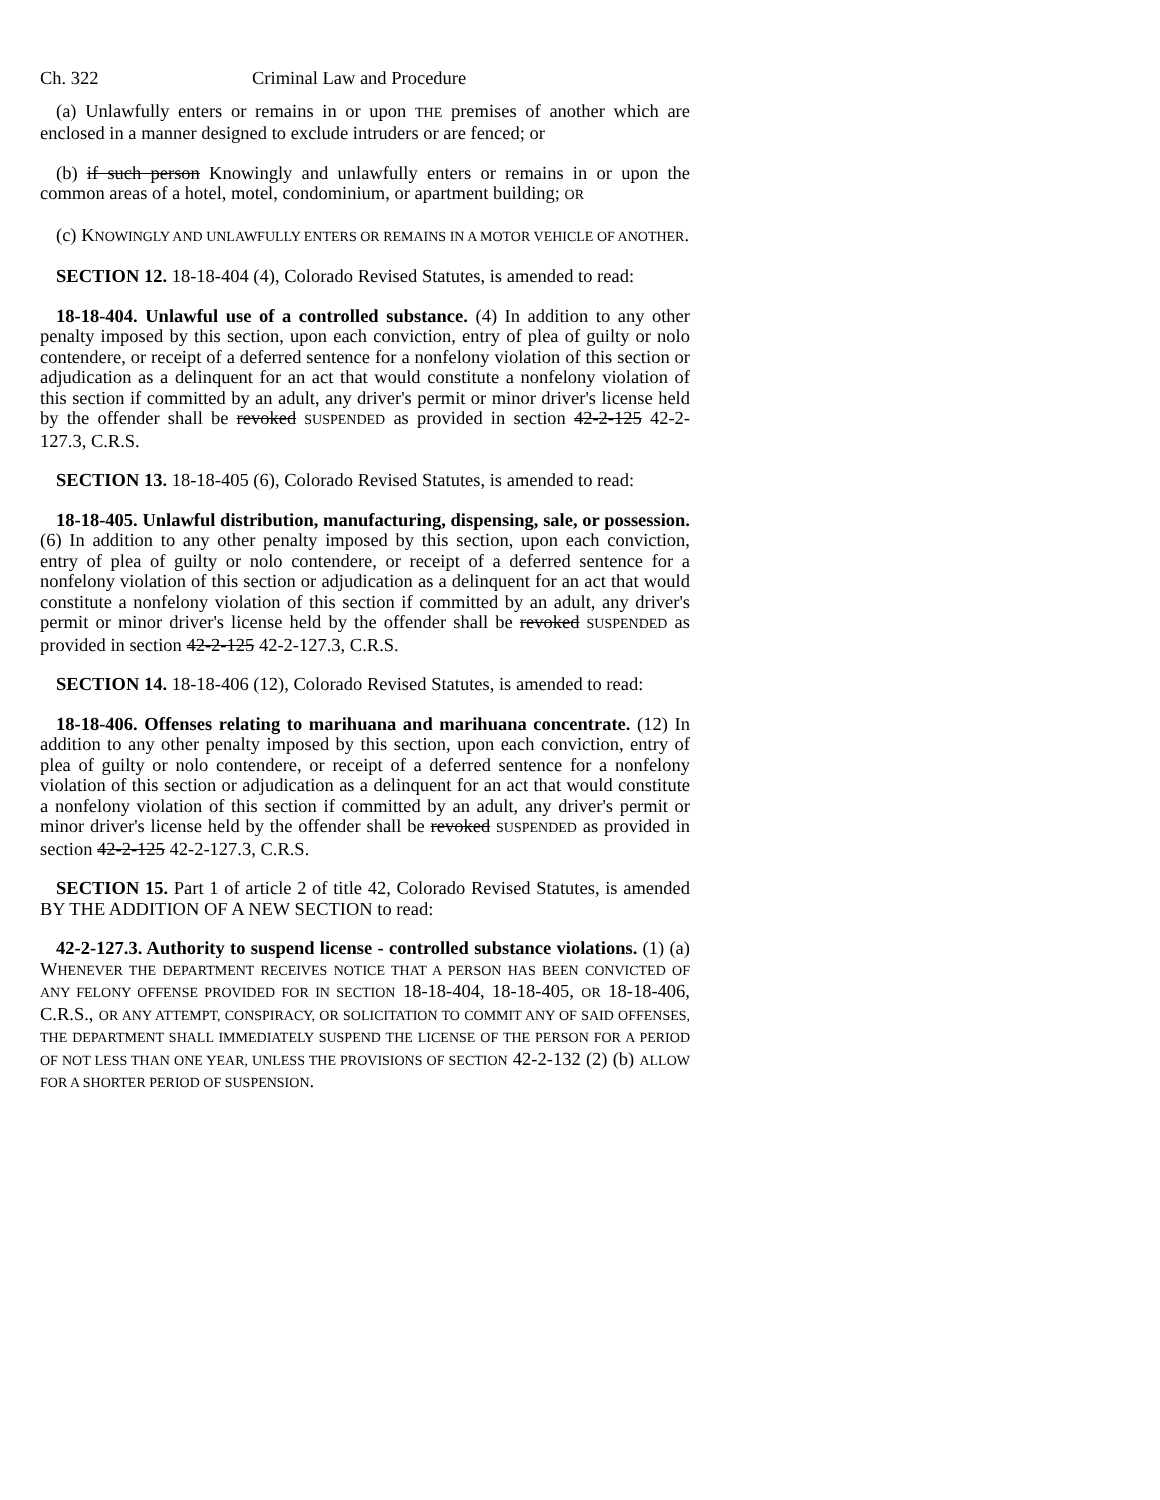Ch. 322 Criminal Law and Procedure
(a) Unlawfully enters or remains in or upon THE premises of another which are enclosed in a manner designed to exclude intruders or are fenced; or
(b) if such person Knowingly and unlawfully enters or remains in or upon the common areas of a hotel, motel, condominium, or apartment building; OR
(c) KNOWINGLY AND UNLAWFULLY ENTERS OR REMAINS IN A MOTOR VEHICLE OF ANOTHER.
SECTION 12. 18-18-404 (4), Colorado Revised Statutes, is amended to read:
18-18-404. Unlawful use of a controlled substance. (4) In addition to any other penalty imposed by this section, upon each conviction, entry of plea of guilty or nolo contendere, or receipt of a deferred sentence for a nonfelony violation of this section or adjudication as a delinquent for an act that would constitute a nonfelony violation of this section if committed by an adult, any driver's permit or minor driver's license held by the offender shall be revoked SUSPENDED as provided in section 42-2-125 42-2-127.3, C.R.S.
SECTION 13. 18-18-405 (6), Colorado Revised Statutes, is amended to read:
18-18-405. Unlawful distribution, manufacturing, dispensing, sale, or possession. (6) In addition to any other penalty imposed by this section, upon each conviction, entry of plea of guilty or nolo contendere, or receipt of a deferred sentence for a nonfelony violation of this section or adjudication as a delinquent for an act that would constitute a nonfelony violation of this section if committed by an adult, any driver's permit or minor driver's license held by the offender shall be revoked SUSPENDED as provided in section 42-2-125 42-2-127.3, C.R.S.
SECTION 14. 18-18-406 (12), Colorado Revised Statutes, is amended to read:
18-18-406. Offenses relating to marihuana and marihuana concentrate. (12) In addition to any other penalty imposed by this section, upon each conviction, entry of plea of guilty or nolo contendere, or receipt of a deferred sentence for a nonfelony violation of this section or adjudication as a delinquent for an act that would constitute a nonfelony violation of this section if committed by an adult, any driver's permit or minor driver's license held by the offender shall be revoked SUSPENDED as provided in section 42-2-125 42-2-127.3, C.R.S.
SECTION 15. Part 1 of article 2 of title 42, Colorado Revised Statutes, is amended BY THE ADDITION OF A NEW SECTION to read:
42-2-127.3. Authority to suspend license - controlled substance violations. (1) (a) WHENEVER THE DEPARTMENT RECEIVES NOTICE THAT A PERSON HAS BEEN CONVICTED OF ANY FELONY OFFENSE PROVIDED FOR IN SECTION 18-18-404, 18-18-405, OR 18-18-406, C.R.S., OR ANY ATTEMPT, CONSPIRACY, OR SOLICITATION TO COMMIT ANY OF SAID OFFENSES, THE DEPARTMENT SHALL IMMEDIATELY SUSPEND THE LICENSE OF THE PERSON FOR A PERIOD OF NOT LESS THAN ONE YEAR, UNLESS THE PROVISIONS OF SECTION 42-2-132 (2) (b) ALLOW FOR A SHORTER PERIOD OF SUSPENSION.